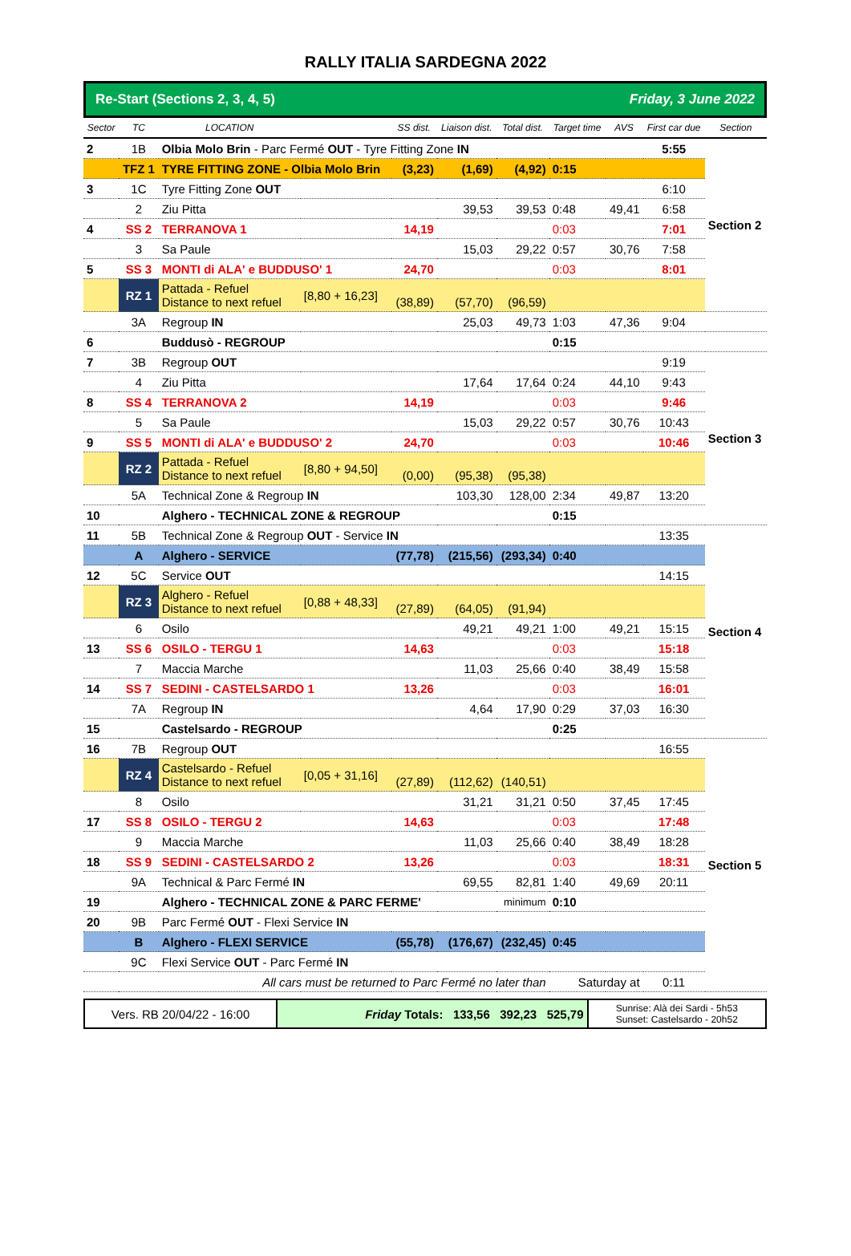RALLY ITALIA SARDEGNA 2022
Re-Start (Sections 2, 3, 4, 5) Friday, 3 June 2022
| Sector | TC | LOCATION | | SS dist. | Liaison dist. | Total dist. | Target time | AVS | First car due | Section |
| --- | --- | --- | --- | --- | --- | --- | --- | --- | --- | --- |
| 2 | 1B | Olbia Molo Brin - Parc Fermé OUT - Tyre Fitting Zone IN | | | | | | | 5:55 | Section 2 |
| | TFZ 1 | TYRE FITTING ZONE - Olbia Molo Brin | | (3,23) | (1,69) | (4,92) | 0:15 | | | |
| 3 | 1C | Tyre Fitting Zone OUT | | | | | | | 6:10 | |
| | 2 | Ziu Pitta | | | 39,53 | 39,53 | 0:48 | 49,41 | 6:58 | |
| 4 | SS 2 | TERRANOVA 1 | | 14,19 | | | 0:03 | | 7:01 | |
| | 3 | Sa Paule | | | 15,03 | 29,22 | 0:57 | 30,76 | 7:58 | |
| 5 | SS 3 | MONTI di ALA' e BUDDUSO' 1 | | 24,70 | | | 0:03 | | 8:01 | |
| | RZ 1 | Pattada - Refuel Distance to next refuel | [8,80 + 16,23] | (38,89) | (57,70) | (96,59) | | | | |
| | 3A | Regroup IN | | | 25,03 | 49,73 | 1:03 | 47,36 | 9:04 | |
| 6 | | Buddusò - REGROUP | | | | | 0:15 | | | |
| 7 | 3B | Regroup OUT | | | | | | | 9:19 | Section 3 |
| | 4 | Ziu Pitta | | | 17,64 | 17,64 | 0:24 | 44,10 | 9:43 | |
| 8 | SS 4 | TERRANOVA 2 | | 14,19 | | | 0:03 | | 9:46 | |
| | 5 | Sa Paule | | | 15,03 | 29,22 | 0:57 | 30,76 | 10:43 | |
| 9 | SS 5 | MONTI di ALA' e BUDDUSO' 2 | | 24,70 | | | 0:03 | | 10:46 | |
| | RZ 2 | Pattada - Refuel Distance to next refuel | [8,80 + 94,50] | (0,00) | (95,38) | (95,38) | | | | |
| | 5A | Technical Zone & Regroup IN | | | 103,30 | 128,00 | 2:34 | 49,87 | 13:20 | |
| 10 | | Alghero - TECHNICAL ZONE & REGROUP | | | | | 0:15 | | | |
| 11 | 5B | Technical Zone & Regroup OUT - Service IN | | | | | | | 13:35 | Section 4 |
| | A | Alghero - SERVICE | | (77,78) | (215,56) | (293,34) | 0:40 | | | |
| 12 | 5C | Service OUT | | | | | | | 14:15 | |
| | RZ 3 | Alghero - Refuel Distance to next refuel | [0,88 + 48,33] | (27,89) | (64,05) | (91,94) | | | | |
| | 6 | Osilo | | | 49,21 | 49,21 | 1:00 | 49,21 | 15:15 | |
| 13 | SS 6 | OSILO - TERGU 1 | | 14,63 | | | 0:03 | | 15:18 | |
| | 7 | Maccia Marche | | | 11,03 | 25,66 | 0:40 | 38,49 | 15:58 | |
| 14 | SS 7 | SEDINI - CASTELSARDO 1 | | 13,26 | | | 0:03 | | 16:01 | |
| | 7A | Regroup IN | | | 4,64 | 17,90 | 0:29 | 37,03 | 16:30 | |
| 15 | | Castelsardo - REGROUP | | | | | 0:25 | | | |
| 16 | 7B | Regroup OUT | | | | | | | 16:55 | Section 5 |
| | RZ 4 | Castelsardo - Refuel Distance to next refuel | [0,05 + 31,16] | (27,89) | (112,62) | (140,51) | | | | |
| | 8 | Osilo | | | 31,21 | 31,21 | 0:50 | 37,45 | 17:45 | |
| 17 | SS 8 | OSILO - TERGU 2 | | 14,63 | | | 0:03 | | 17:48 | |
| | 9 | Maccia Marche | | | 11,03 | 25,66 | 0:40 | 38,49 | 18:28 | |
| 18 | SS 9 | SEDINI - CASTELSARDO 2 | | 13,26 | | | 0:03 | | 18:31 | |
| | 9A | Technical & Parc Fermé IN | | | 69,55 | 82,81 | 1:40 | 49,69 | 20:11 | |
| 19 | | Alghero - TECHNICAL ZONE & PARC FERME' | | | | minimum | 0:10 | | | |
| 20 | 9B | Parc Fermé OUT - Flexi Service IN | | | | | | | | |
| | B | Alghero - FLEXI SERVICE | | (55,78) | (176,67) | (232,45) | 0:45 | | | |
| | 9C | Flexi Service OUT - Parc Fermé IN | | | | | | | | |
| | | All cars must be returned to Parc Fermé no later than | | | | | Saturday at | | 0:11 | |
| Vers. RB 20/04/22 - 16:00 | Friday Totals: 133,56 392,23 525,79 | Sunrise: Alà dei Sardi - 5h53 Sunset: Castelsardo - 20h52 |